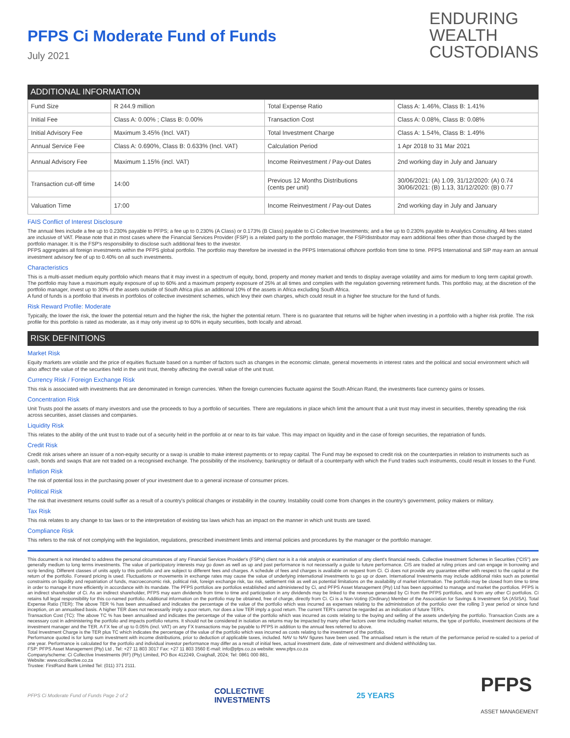PFPS Ci Moderate Fund of Funds
July 2021
ENDURING
WEALTH
CUSTODIANS
ADDITIONAL INFORMATION
| Fund Size | R 244.9 million | Total Expense Ratio | Class A: 1.46%, Class B: 1.41% |
| Initial Fee | Class A: 0.00% ; Class B: 0.00% | Transaction Cost | Class A: 0.08%, Class B: 0.08% |
| Initial Advisory Fee | Maximum 3.45% (Incl. VAT) | Total Investment Charge | Class A: 1.54%, Class B: 1.49% |
| Annual Service Fee | Class A: 0.690%, Class B: 0.633% (Incl. VAT) | Calculation Period | 1 Apr 2018 to 31 Mar 2021 |
| Annual Advisory Fee | Maximum 1.15% (incl. VAT) | Income Reinvestment / Pay-out Dates | 2nd working day in July and January |
| Transaction cut-off time | 14:00 | Previous 12 Months Distributions (cents per unit) | 30/06/2021: (A) 1.09, 31/12/2020: (A) 0.74 30/06/2021: (B) 1.13, 31/12/2020: (B) 0.77 |
| Valuation Time | 17:00 | Income Reinvestment / Pay-out Dates | 2nd working day in July and January |
FAIS Conflict of Interest Disclosure
The annual fees include a fee up to 0.230% payable to PFPS; a fee up to 0.230% (A Class) or 0.173% (B Class) payable to Ci Collective Investments; and a fee up to 0.230% payable to Analytics Consulting. All fees stated are inclusive of VAT. Please note that in most cases where the Financial Services Provider (FSP) is a related party to the portfolio manager, the FSP/distributor may earn additional fees other than those charged by the portfolio manager. It is the FSP's responsibility to disclose such additional fees to the investor.
PFPS aggregates all foreign investments within the PFPS global portfolio. The portfolio may therefore be invested in the PFPS International offshore portfolio from time to time. PFPS International and SIP may earn an annual investment advisory fee of up to 0.40% on all such investments.
Characteristics
This is a multi-asset medium equity portfolio which means that it may invest in a spectrum of equity, bond, property and money market and tends to display average volatility and aims for medium to long term capital growth. The portfolio may have a maximum equity exposure of up to 60% and a maximum property exposure of 25% at all times and complies with the regulation governing retirement funds. This portfolio may, at the discretion of the portfolio manager, invest up to 30% of the assets outside of South Africa plus an additional 10% of the assets in Africa excluding South Africa.
A fund of funds is a portfolio that invests in portfolios of collective investment schemes, which levy their own charges, which could result in a higher fee structure for the fund of funds.
Risk Reward Profile: Moderate
Typically, the lower the risk, the lower the potential return and the higher the risk, the higher the potential return. There is no guarantee that returns will be higher when investing in a portfolio with a higher risk profile. The risk profile for this portfolio is rated as moderate, as it may only invest up to 60% in equity securities, both locally and abroad.
RISK DEFINITIONS
Market Risk
Equity markets are volatile and the price of equities fluctuate based on a number of factors such as changes in the economic climate, general movements in interest rates and the political and social environment which will also affect the value of the securities held in the unit trust, thereby affecting the overall value of the unit trust.
Currency Risk / Foreign Exchange Risk
This risk is associated with investments that are denominated in foreign currencies. When the foreign currencies fluctuate against the South African Rand, the investments face currency gains or losses.
Concentration Risk
Unit Trusts pool the assets of many investors and use the proceeds to buy a portfolio of securities. There are regulations in place which limit the amount that a unit trust may invest in securities, thereby spreading the risk across securities, asset classes and companies.
Liquidity Risk
This relates to the ability of the unit trust to trade out of a security held in the portfolio at or near to its fair value. This may impact on liquidity and in the case of foreign securities, the repatriation of funds.
Credit Risk
Credit risk arises where an issuer of a non-equity security or a swap is unable to make interest payments or to repay capital. The Fund may be exposed to credit risk on the counterparties in relation to instruments such as cash, bonds and swaps that are not traded on a recognised exchange. The possibility of the insolvency, bankruptcy or default of a counterparty with which the Fund trades such instruments, could result in losses to the Fund.
Inflation Risk
The risk of potential loss in the purchasing power of your investment due to a general increase of consumer prices.
Political Risk
The risk that investment returns could suffer as a result of a country's political changes or instability in the country. Instability could come from changes in the country's government, policy makers or military.
Tax Risk
This risk relates to any change to tax laws or to the interpretation of existing tax laws which has an impact on the manner in which unit trusts are taxed.
Compliance Risk
This refers to the risk of not complying with the legislation, regulations, prescribed investment limits and internal policies and procedures by the manager or the portfolio manager.
This document is not intended to address the personal circumstances of any Financial Services Provider's (FSP's) client nor is it a risk analysis or examination of any client's financial needs. Collective Investment Schemes in Securities ("CIS") are generally medium to long terms investments. The value of participatory interests may go down as well as up and past performance is not necessarily a guide to future performance. CIS are traded at ruling prices and can engage in borrowing and scrip lending. Different classes of units apply to this portfolio and are subject to different fees and charges. A schedule of fees and charges is available on request from Ci. Ci does not provide any guarantee either with respect to the capital or the return of the portfolio. Forward pricing is used. Fluctuations or movements in exchange rates may cause the value of underlying international investments to go up or down. International Investments may include additional risks such as potential constraints on liquidity and repatriation of funds, macroeconomic risk, political risk, foreign exchange risk, tax risk, settlement risk as well as potential limitations on the availability of market information. The portfolio may be closed from time to time in order to manage it more efficiently in accordance with its mandate. The PFPS portfolios are portfolios established and administered by Ci, and PFPS Asset Management (Pty) Ltd has been appointed to manage and market the portfolios. PFPS is an indirect shareholder of Ci. As an indirect shareholder, PFPS may earn dividends from time to time and participation in any dividends may be linked to the revenue generated by Ci from the PFPS portfolios, and from any other Ci portfolios. Ci retains full legal responsibility for this co-named portfolio. Additional information on the portfolio may be obtained, free of charge, directly from Ci. Ci is a Non-Voting (Ordinary) Member of the Association for Savings & Investment SA (ASISA). Total Expense Ratio (TER): The above TER % has been annualised and indicates the percentage of the value of the portfolio which was incurred as expenses relating to the administration of the portfolio over the rolling 3 year period or since fund inception, on an annualised basis. A higher TER does not necessarily imply a poor return, nor does a low TER imply a good return. The current TER's cannot be regarded as an indication of future TER's.
Transaction Cost (TC): The above TC % has been annualised and indicates the percentage of the value of the portfolio which was incurred as costs relating to the buying and selling of the assets underlying the portfolio. Transaction Costs are a necessary cost in administering the portfolio and impacts portfolio returns. It should not be considered in isolation as returns may be impacted by many other factors over time including market returns, the type of portfolio, investment decisions of the investment manager and the TER. A FX fee of up to 0.05% (incl. VAT) on any FX transactions may be payable to PFPS in addition to the annual fees referred to above.
Total Investment Charge is the TER plus TC which indicates the percentage of the value of the portfolio which was incurred as costs relating to the investment of the portfolio.
Performance quoted is for lump sum investment with income distributions, prior to deduction of applicable taxes, included. NAV to NAV figures have been used. The annualised return is the return of the performance period re-scaled to a period of one year. Performance is calculated for the portfolio and individual investor performance may differ as a result of initial fees, actual investment date, date of reinvestment and dividend withholding tax.
FSP: PFPS Asset Management (Pty) Ltd , Tel: +27 11 803 3017 Fax: +27 11 803 3560 E-mail: info@pfps.co.za website: www.pfps.co.za
Company/scheme: Ci Collective Investments (RF) (Pty) Limited, PO Box 412249, Craighall, 2024; Tel: 0861 000 881,
Website: www.cicollective.co.za
Trustee: FirstRand Bank Limited Tel: (011) 371 2111.
PFPS Ci Moderate Fund of Funds Page 2 of 2 COLLECTIVE
INVESTMENTS 25 YEARS PFPS
ASSET MANAGEMENT